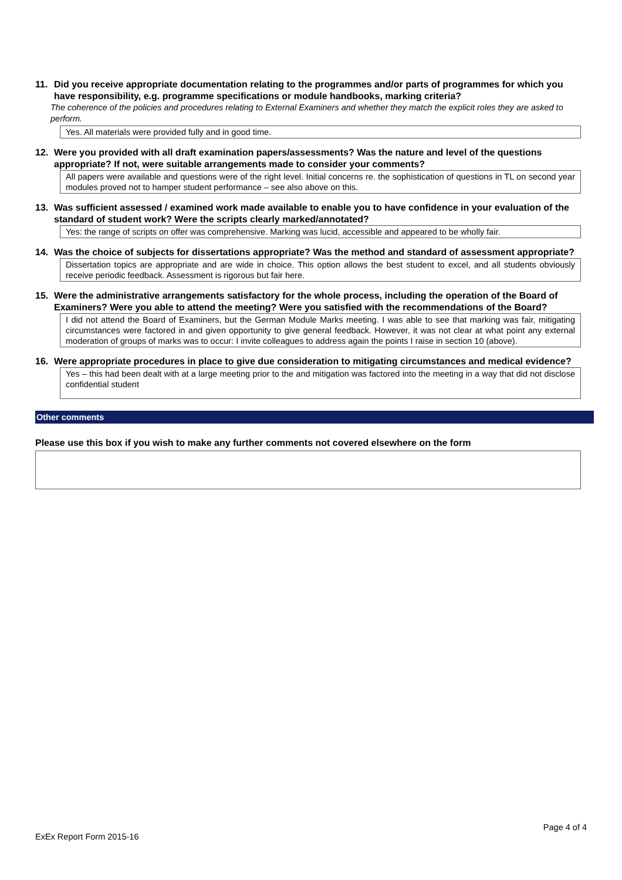11. Did you receive appropriate documentation relating to the programmes and/or parts of programmes for which you have responsibility, e.g. programme specifications or module handbooks, marking criteria?
The coherence of the policies and procedures relating to External Examiners and whether they match the explicit roles they are asked to perform.
Yes. All materials were provided fully and in good time.
12. Were you provided with all draft examination papers/assessments? Was the nature and level of the questions appropriate? If not, were suitable arrangements made to consider your comments?
All papers were available and questions were of the right level. Initial concerns re. the sophistication of questions in TL on second year modules proved not to hamper student performance – see also above on this.
13. Was sufficient assessed / examined work made available to enable you to have confidence in your evaluation of the standard of student work? Were the scripts clearly marked/annotated?
Yes: the range of scripts on offer was comprehensive. Marking was lucid, accessible and appeared to be wholly fair.
14. Was the choice of subjects for dissertations appropriate? Was the method and standard of assessment appropriate?
Dissertation topics are appropriate and are wide in choice. This option allows the best student to excel, and all students obviously receive periodic feedback. Assessment is rigorous but fair here.
15. Were the administrative arrangements satisfactory for the whole process, including the operation of the Board of Examiners? Were you able to attend the meeting? Were you satisfied with the recommendations of the Board?
I did not attend the Board of Examiners, but the German Module Marks meeting. I was able to see that marking was fair, mitigating circumstances were factored in and given opportunity to give general feedback. However, it was not clear at what point any external moderation of groups of marks was to occur: I invite colleagues to address again the points I raise in section 10 (above).
16. Were appropriate procedures in place to give due consideration to mitigating circumstances and medical evidence?
Yes – this had been dealt with at a large meeting prior to the and mitigation was factored into the meeting in a way that did not disclose confidential student
Other comments
Please use this box if you wish to make any further comments not covered elsewhere on the form
Page 4 of 4
ExEx Report Form 2015-16